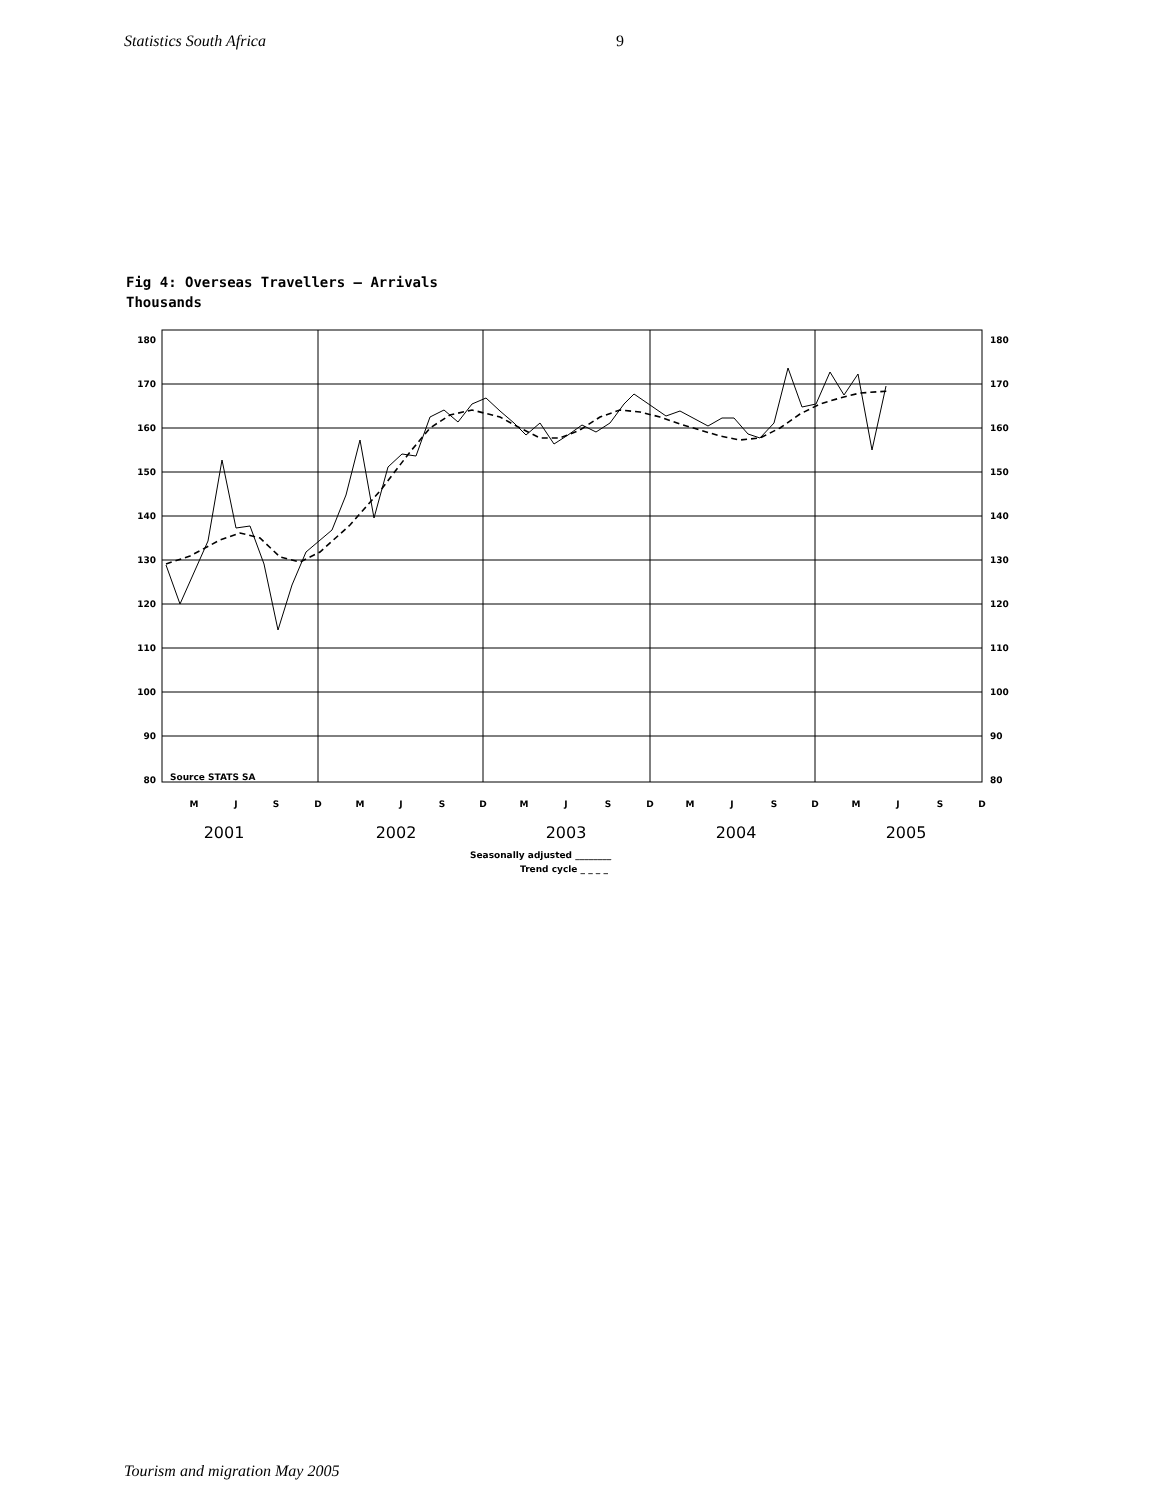Statistics South Africa 9
Fig 4: Overseas Travellers – Arrivals
Thousands
180
170
160
150
140
130
120
110
100
90
80
180
170
160
150
140
130
120
110
100
90
80
Source STATS SA
M
J
S
D
M
J
S
D
M
J
S
D
M
J
S
D
M
J
S
D
2001
2002
2003
2004
2005
Seasonally adjusted ________
Trend cycle _ _ _ _
Tourism and migration May 2005